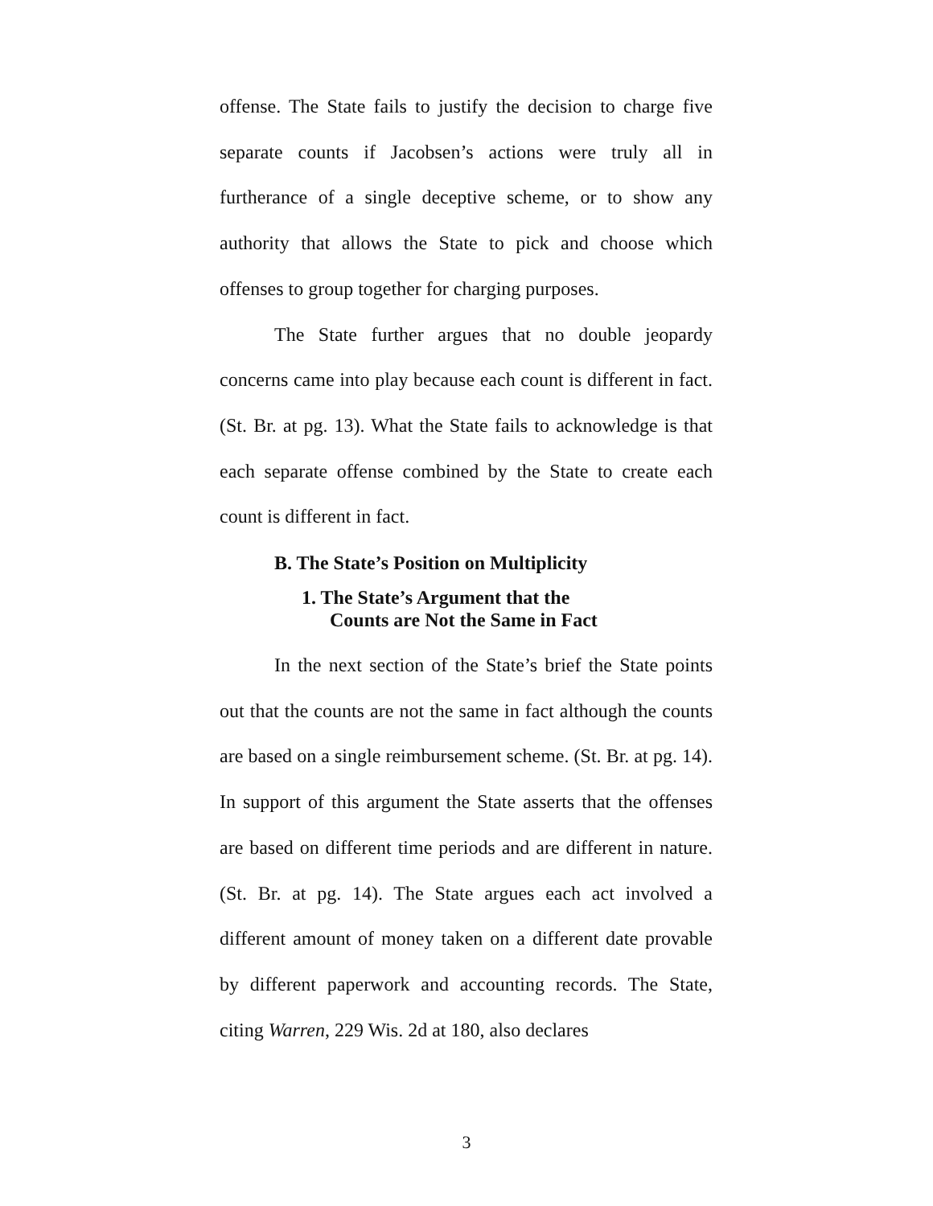offense. The State fails to justify the decision to charge five separate counts if Jacobsen’s actions were truly all in furtherance of a single deceptive scheme, or to show any authority that allows the State to pick and choose which offenses to group together for charging purposes.
The State further argues that no double jeopardy concerns came into play because each count is different in fact. (St. Br. at pg. 13). What the State fails to acknowledge is that each separate offense combined by the State to create each count is different in fact.
B. The State’s Position on Multiplicity
1. The State’s Argument that the
Counts are Not the Same in Fact
In the next section of the State’s brief the State points out that the counts are not the same in fact although the counts are based on a single reimbursement scheme. (St. Br. at pg. 14). In support of this argument the State asserts that the offenses are based on different time periods and are different in nature. (St. Br. at pg. 14). The State argues each act involved a different amount of money taken on a different date provable by different paperwork and accounting records. The State, citing Warren, 229 Wis. 2d at 180, also declares
3